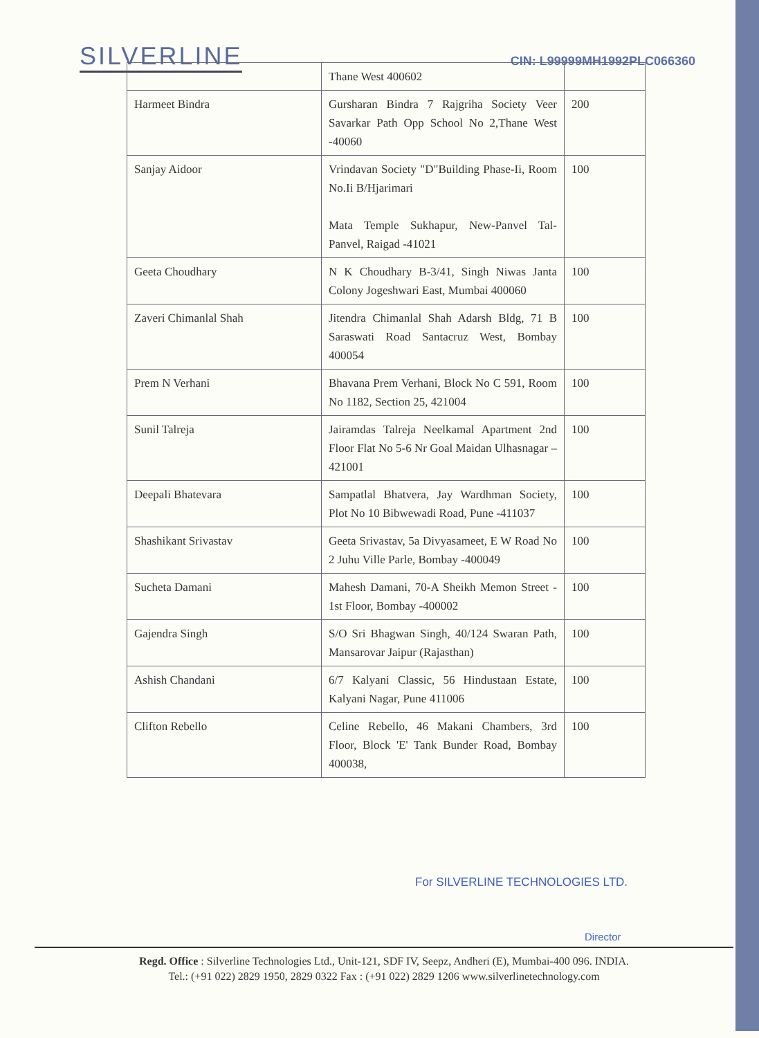SILVERLINE
CIN: L99999MH1992PLC066360
| | Thane West 400602 | |
| Harmeet Bindra | Gursharan Bindra 7 Rajgriha Society Veer Savarkar Path Opp School No 2,Thane West -40060 | 200 |
| Sanjay Aidoor | Vrindavan Society "D"Building Phase-Ii, Room No.Ii B/Hjarimari Mata Temple Sukhapur, New-Panvel Tal-Panvel, Raigad -41021 | 100 |
| Geeta Choudhary | N K Choudhary B-3/41, Singh Niwas Janta Colony Jogeshwari East, Mumbai 400060 | 100 |
| Zaveri Chimanlal Shah | Jitendra Chimanlal Shah Adarsh Bldg, 71 B Saraswati Road Santacruz West, Bombay 400054 | 100 |
| Prem N Verhani | Bhavana Prem Verhani, Block No C 591, Room No 1182, Section 25, 421004 | 100 |
| Sunil Talreja | Jairamdas Talreja Neelkamal Apartment 2nd Floor Flat No 5-6 Nr Goal Maidan Ulhasnagar – 421001 | 100 |
| Deepali Bhatevara | Sampatlal Bhatvera, Jay Wardhman Society, Plot No 10 Bibwewadi Road, Pune -411037 | 100 |
| Shashikant Srivastav | Geeta Srivastav, 5a Divyasameet, E W Road No 2 Juhu Ville Parle, Bombay -400049 | 100 |
| Sucheta Damani | Mahesh Damani, 70-A Sheikh Memon Street - 1st Floor, Bombay -400002 | 100 |
| Gajendra Singh | S/O Sri Bhagwan Singh, 40/124 Swaran Path, Mansarovar Jaipur (Rajasthan) | 100 |
| Ashish Chandani | 6/7 Kalyani Classic, 56 Hindustaan Estate, Kalyani Nagar, Pune 411006 | 100 |
| Clifton Rebello | Celine Rebello, 46 Makani Chambers, 3rd Floor, Block 'E' Tank Bunder Road, Bombay 400038, | 100 |
For SILVERLINE TECHNOLOGIES LTD.
Director
Regd. Office : Silverline Technologies Ltd., Unit-121, SDF IV, Seepz, Andheri (E), Mumbai-400 096. INDIA.
Tel.: (+91 022) 2829 1950, 2829 0322 Fax : (+91 022) 2829 1206 www.silverlinetechnology.com